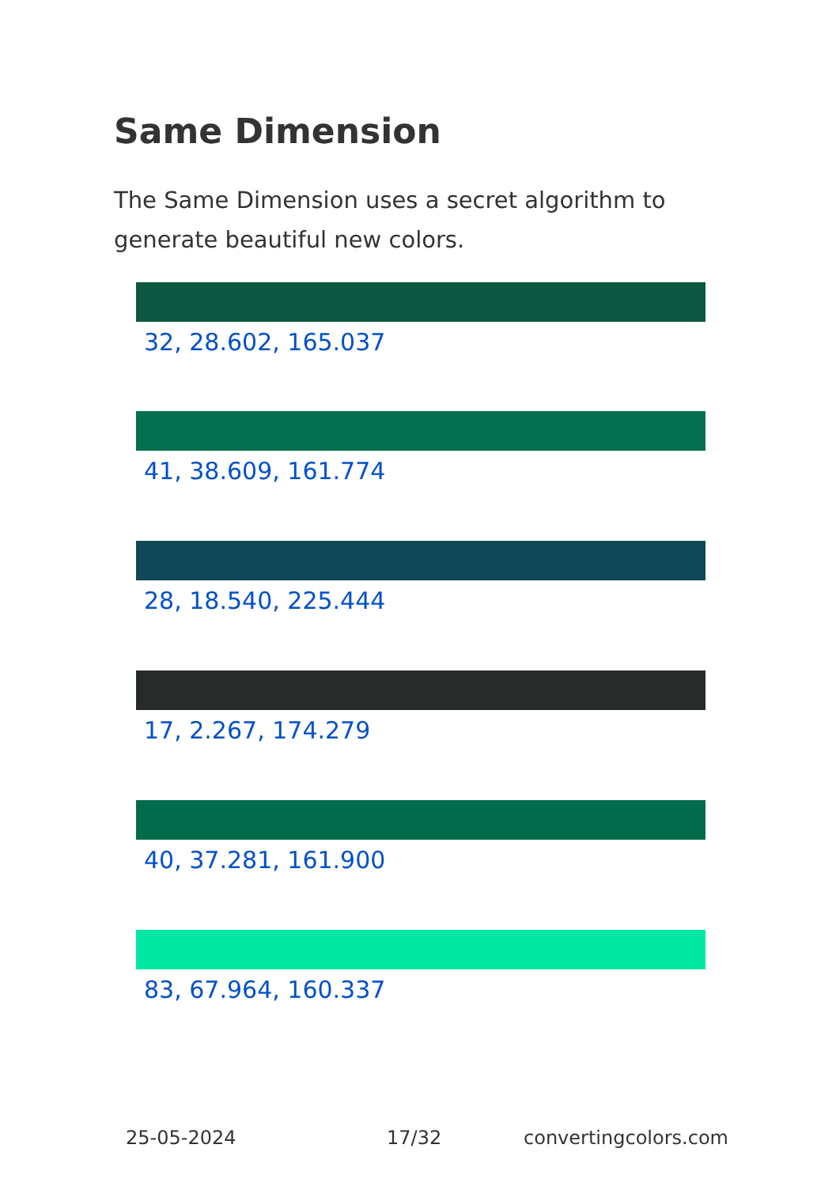Same Dimension
The Same Dimension uses a secret algorithm to generate beautiful new colors.
32, 28.602, 165.037
41, 38.609, 161.774
28, 18.540, 225.444
17, 2.267, 174.279
40, 37.281, 161.900
83, 67.964, 160.337
25-05-2024 17/32 convertingcolors.com